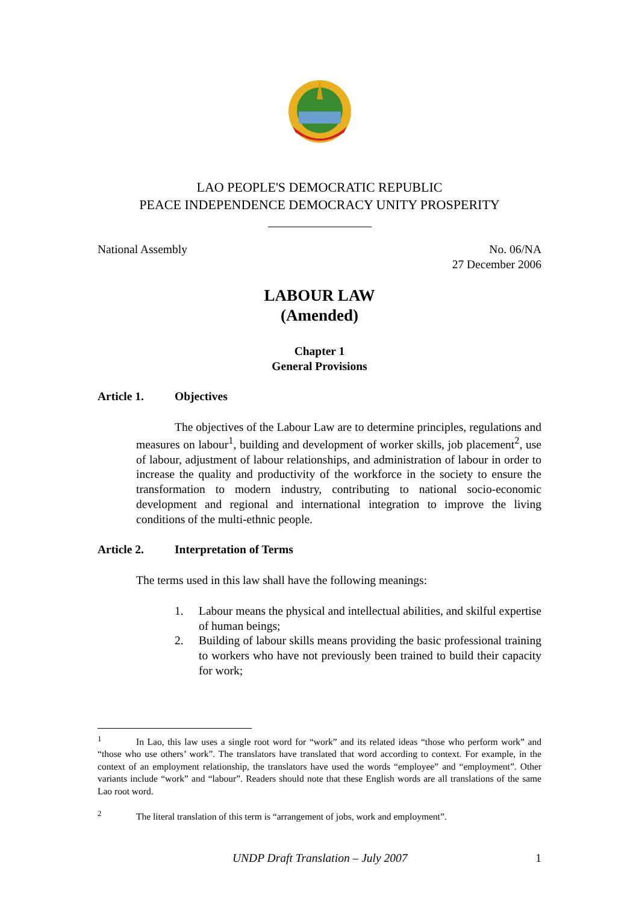LAO PEOPLE'S DEMOCRATIC REPUBLIC
PEACE INDEPENDENCE DEMOCRACY UNITY PROSPERITY
National Assembly No. 06/NA
27 December 2006
LABOUR LAW
(Amended)
Chapter 1
General Provisions
Article 1. Objectives
The objectives of the Labour Law are to determine principles, regulations and measures on labour<sup>1</sup>, building and development of worker skills, job placement<sup>2</sup>, use of labour, adjustment of labour relationships, and administration of labour in order to increase the quality and productivity of the workforce in the society to ensure the transformation to modern industry, contributing to national socio-economic development and regional and international integration to improve the living conditions of the multi-ethnic people.
Article 2. Interpretation of Terms
The terms used in this law shall have the following meanings:
1. Labour means the physical and intellectual abilities, and skilful expertise of human beings;
2. Building of labour skills means providing the basic professional training to workers who have not previously been trained to build their capacity for work;
<sup>1</sup> In Lao, this law uses a single root word for “work” and its related ideas “those who perform work” and “those who use others’ work”. The translators have translated that word according to context. For example, in the context of an employment relationship, the translators have used the words “employee” and “employment”. Other variants include “work” and “labour”. Readers should note that these English words are all translations of the same Lao root word.
<sup>2</sup> The literal translation of this term is “arrangement of jobs, work and employment”.
UNDP Draft Translation – July 2007 1